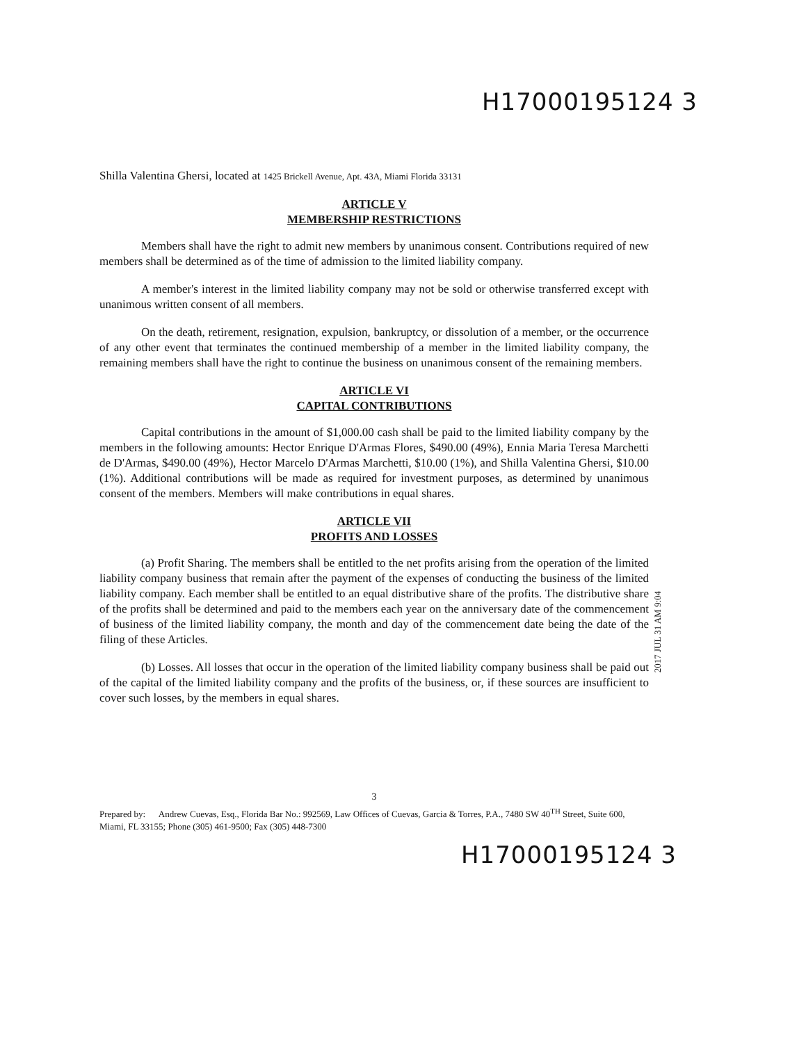H17000195124 3
Shilla Valentina Ghersi, located at 1425 Brickell Avenue, Apt. 43A, Miami Florida 33131
ARTICLE V
MEMBERSHIP RESTRICTIONS
Members shall have the right to admit new members by unanimous consent. Contributions required of new members shall be determined as of the time of admission to the limited liability company.
A member's interest in the limited liability company may not be sold or otherwise transferred except with unanimous written consent of all members.
On the death, retirement, resignation, expulsion, bankruptcy, or dissolution of a member, or the occurrence of any other event that terminates the continued membership of a member in the limited liability company, the remaining members shall have the right to continue the business on unanimous consent of the remaining members.
ARTICLE VI
CAPITAL CONTRIBUTIONS
Capital contributions in the amount of $1,000.00 cash shall be paid to the limited liability company by the members in the following amounts: Hector Enrique D'Armas Flores, $490.00 (49%), Ennia Maria Teresa Marchetti de D'Armas, $490.00 (49%), Hector Marcelo D'Armas Marchetti, $10.00 (1%), and Shilla Valentina Ghersi, $10.00 (1%). Additional contributions will be made as required for investment purposes, as determined by unanimous consent of the members. Members will make contributions in equal shares.
ARTICLE VII
PROFITS AND LOSSES
(a) Profit Sharing. The members shall be entitled to the net profits arising from the operation of the limited liability company business that remain after the payment of the expenses of conducting the business of the limited liability company. Each member shall be entitled to an equal distributive share of the profits. The distributive share of the profits shall be determined and paid to the members each year on the anniversary date of the commencement of business of the limited liability company, the month and day of the commencement date being the date of the filing of these Articles.
(b) Losses. All losses that occur in the operation of the limited liability company business shall be paid out of the capital of the limited liability company and the profits of the business, or, if these sources are insufficient to cover such losses, by the members in equal shares.
3
Prepared by: Andrew Cuevas, Esq., Florida Bar No.: 992569, Law Offices of Cuevas, Garcia & Torres, P.A., 7480 SW 40<sup>TH</sup> Street, Suite 600, Miami, FL 33155; Phone (305) 461-9500; Fax (305) 448-7300
H17000195124 3
2017 JUL 31 AM 9:04